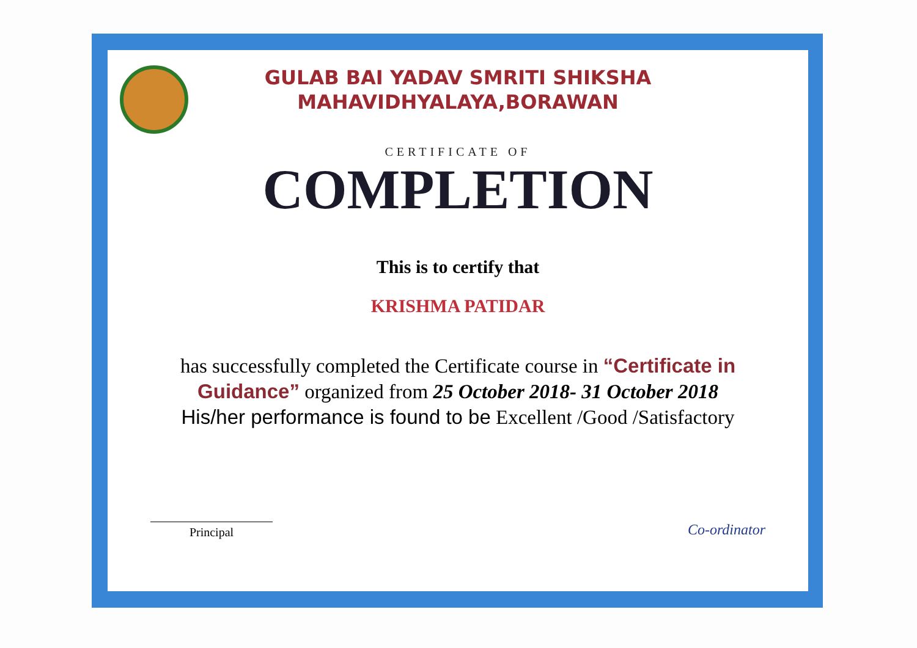GULAB BAI YADAV SMRITI SHIKSHA
MAHAVIDHYALAYA,BORAWAN
CERTIFICATE OF
COMPLETION
This is to certify that
KRISHMA PATIDAR
has successfully completed the Certificate course in “Certificate in Guidance” organized from 25 October 2018- 31 October 2018
His/her performance is found to be Excellent /Good /Satisfactory
Principal
Co-ordinator